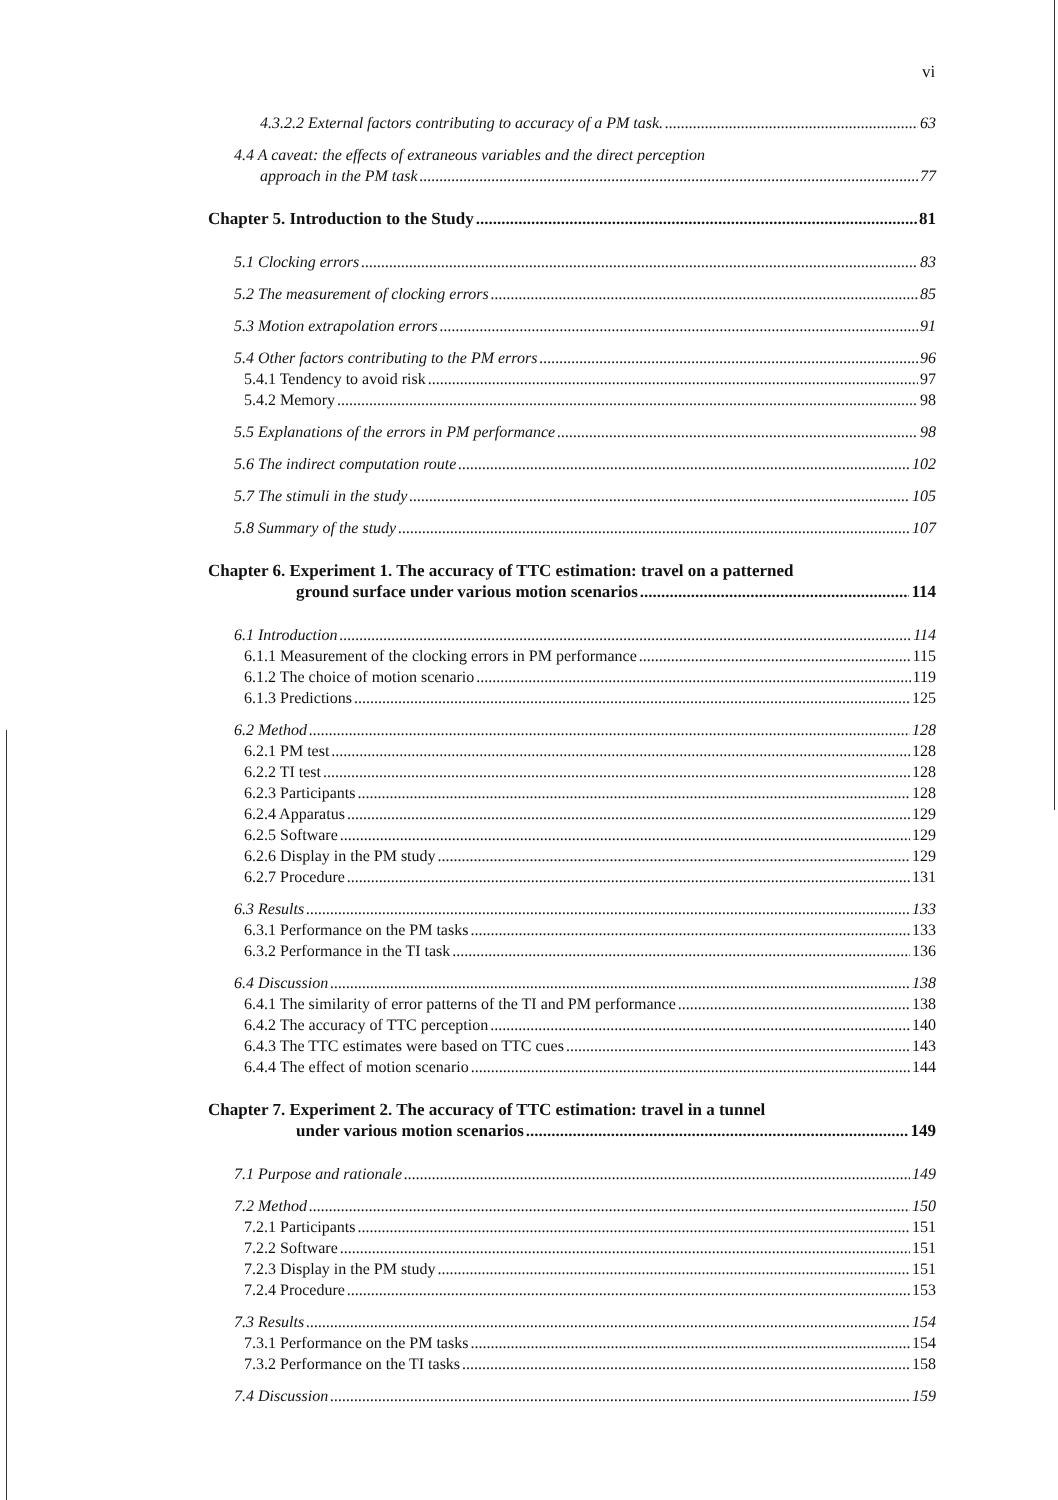vi
4.3.2.2 External factors contributing to accuracy of a PM task. 63
4.4 A caveat: the effects of extraneous variables and the direct perception
approach in the PM task 77
Chapter 5. Introduction to the Study 81
5.1 Clocking errors 83
5.2 The measurement of clocking errors 85
5.3 Motion extrapolation errors 91
5.4 Other factors contributing to the PM errors 96
5.4.1 Tendency to avoid risk 97
5.4.2 Memory 98
5.5 Explanations of the errors in PM performance 98
5.6 The indirect computation route 102
5.7 The stimuli in the study 105
5.8 Summary of the study 107
Chapter 6. Experiment 1. The accuracy of TTC estimation: travel on a patterned
ground surface under various motion scenarios 114
6.1 Introduction 114
6.1.1 Measurement of the clocking errors in PM performance 115
6.1.2 The choice of motion scenario 119
6.1.3 Predictions 125
6.2 Method 128
6.2.1 PM test 128
6.2.2 TI test 128
6.2.3 Participants 128
6.2.4 Apparatus 129
6.2.5 Software 129
6.2.6 Display in the PM study 129
6.2.7 Procedure 131
6.3 Results 133
6.3.1 Performance on the PM tasks 133
6.3.2 Performance in the TI task 136
6.4 Discussion 138
6.4.1 The similarity of error patterns of the TI and PM performance 138
6.4.2 The accuracy of TTC perception 140
6.4.3 The TTC estimates were based on TTC cues 143
6.4.4 The effect of motion scenario 144
Chapter 7. Experiment 2. The accuracy of TTC estimation: travel in a tunnel
under various motion scenarios 149
7.1 Purpose and rationale 149
7.2 Method 150
7.2.1 Participants 151
7.2.2 Software 151
7.2.3 Display in the PM study 151
7.2.4 Procedure 153
7.3 Results 154
7.3.1 Performance on the PM tasks 154
7.3.2 Performance on the TI tasks 158
7.4 Discussion 159